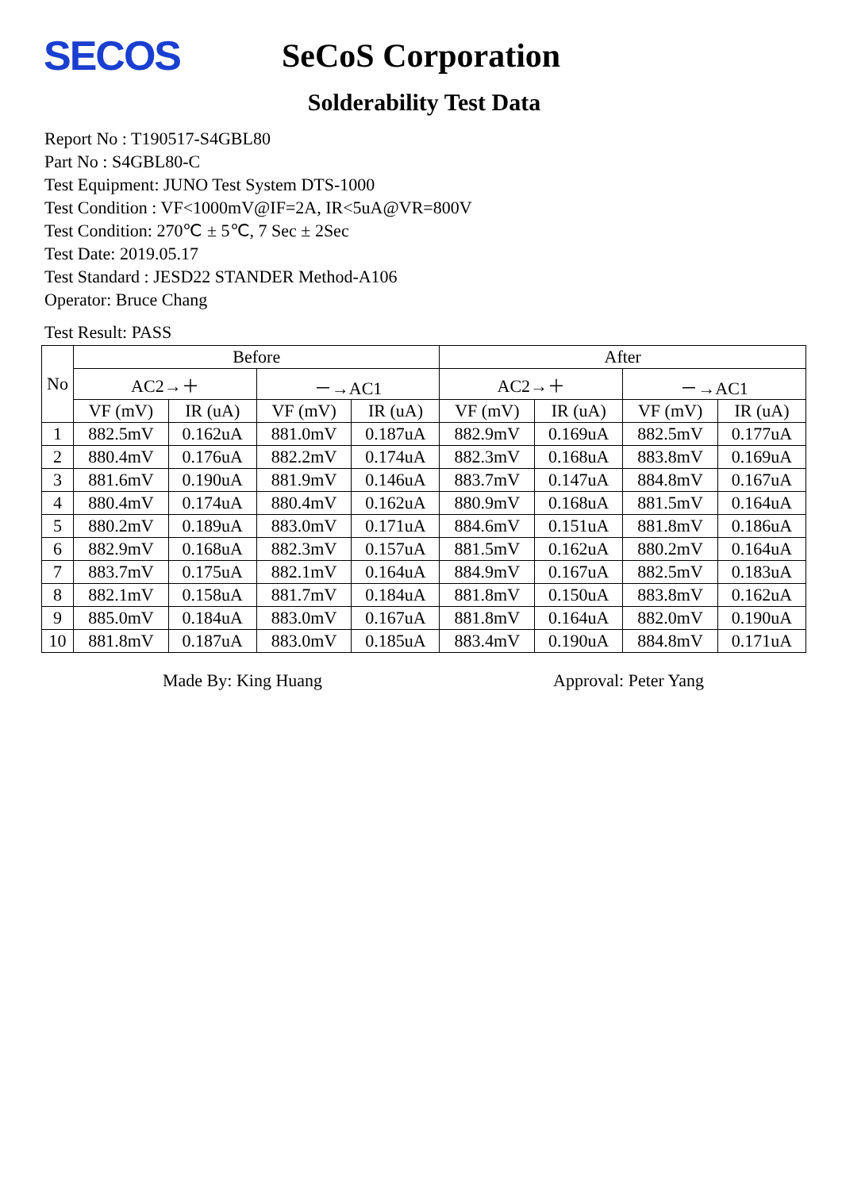SECOS
SeCoS Corporation
Solderability Test Data
Report No : T190517-S4GBL80
Part No : S4GBL80-C
Test Equipment: JUNO Test System DTS-1000
Test Condition : VF<1000mV@IF=2A, IR<5uA@VR=800V
Test Condition: 270℃ ± 5℃, 7 Sec ± 2Sec
Test Date: 2019.05.17
Test Standard : JESD22 STANDER Method-A106
Operator: Bruce Chang
Test Result: PASS
| No | Before | | | | After | | | |
| --- | --- | --- | --- | --- | --- | --- | --- | --- |
| | AC2→＋ | | －→AC1 | | AC2→＋ | | －→AC1 | |
| | VF (mV) | IR (uA) | VF (mV) | IR (uA) | VF (mV) | IR (uA) | VF (mV) | IR (uA) |
| 1 | 882.5mV | 0.162uA | 881.0mV | 0.187uA | 882.9mV | 0.169uA | 882.5mV | 0.177uA |
| 2 | 880.4mV | 0.176uA | 882.2mV | 0.174uA | 882.3mV | 0.168uA | 883.8mV | 0.169uA |
| 3 | 881.6mV | 0.190uA | 881.9mV | 0.146uA | 883.7mV | 0.147uA | 884.8mV | 0.167uA |
| 4 | 880.4mV | 0.174uA | 880.4mV | 0.162uA | 880.9mV | 0.168uA | 881.5mV | 0.164uA |
| 5 | 880.2mV | 0.189uA | 883.0mV | 0.171uA | 884.6mV | 0.151uA | 881.8mV | 0.186uA |
| 6 | 882.9mV | 0.168uA | 882.3mV | 0.157uA | 881.5mV | 0.162uA | 880.2mV | 0.164uA |
| 7 | 883.7mV | 0.175uA | 882.1mV | 0.164uA | 884.9mV | 0.167uA | 882.5mV | 0.183uA |
| 8 | 882.1mV | 0.158uA | 881.7mV | 0.184uA | 881.8mV | 0.150uA | 883.8mV | 0.162uA |
| 9 | 885.0mV | 0.184uA | 883.0mV | 0.167uA | 881.8mV | 0.164uA | 882.0mV | 0.190uA |
| 10 | 881.8mV | 0.187uA | 883.0mV | 0.185uA | 883.4mV | 0.190uA | 884.8mV | 0.171uA |
Made By: King Huang Approval: Peter Yang